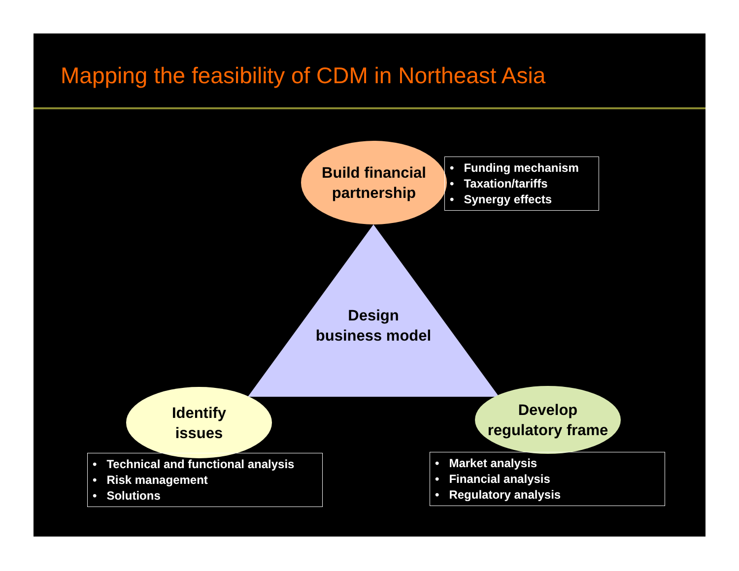Mapping the feasibility of CDM in Northeast Asia
Design
business model
Build financial
partnership
• Funding mechanism
• Taxation/tariffs
• Synergy effects
Identify
issues
• Technical and functional analysis
• Risk management
• Solutions
Develop
regulatory frame
• Market analysis
• Financial analysis
• Regulatory analysis